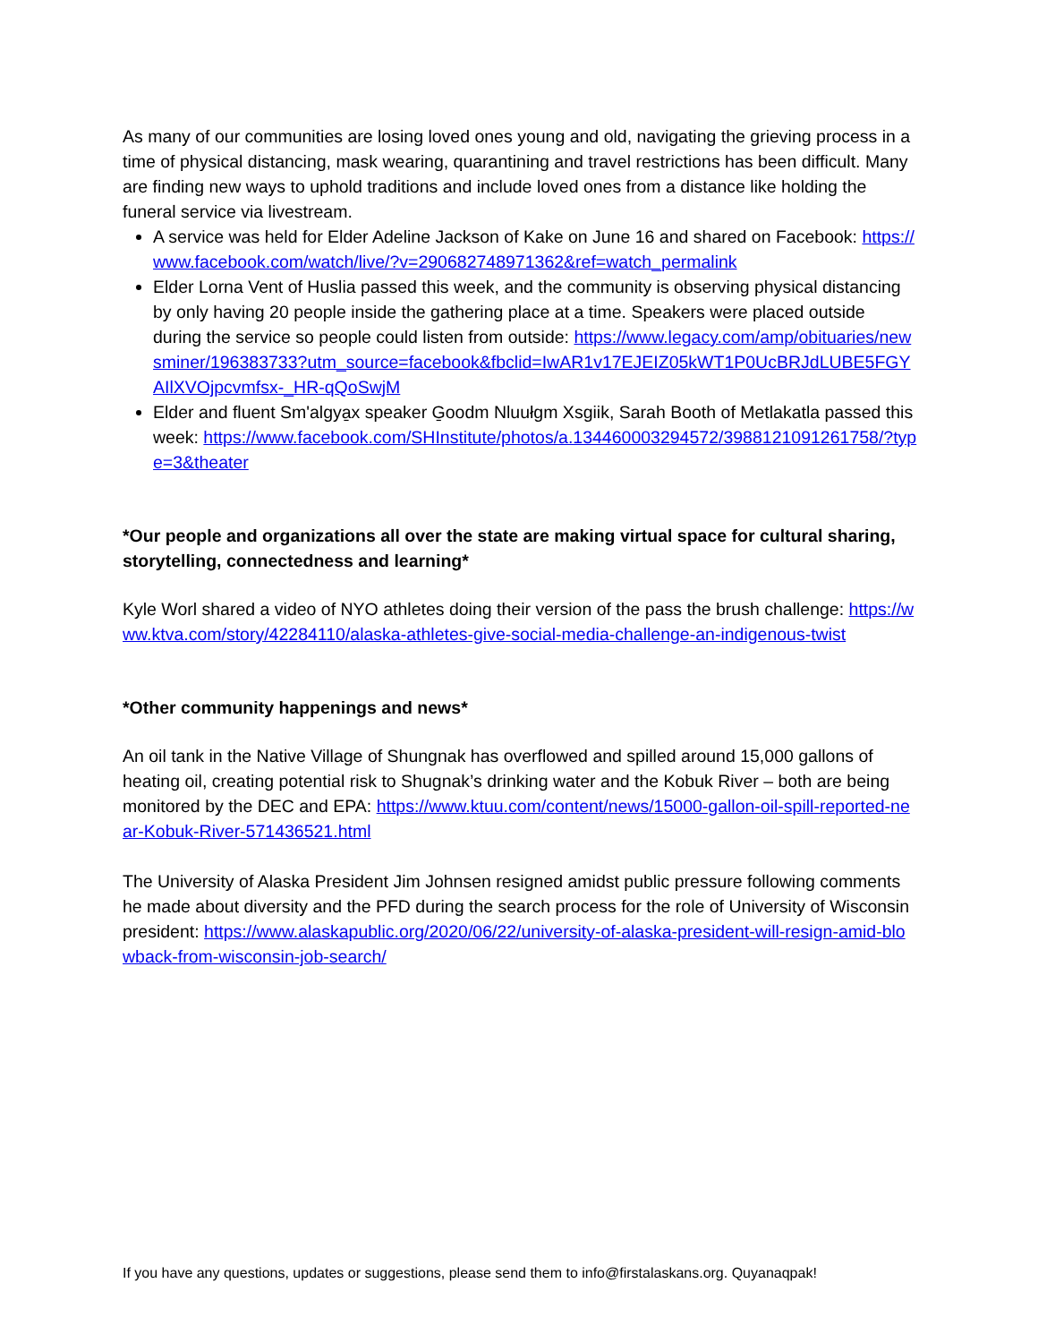As many of our communities are losing loved ones young and old, navigating the grieving process in a time of physical distancing, mask wearing, quarantining and travel restrictions has been difficult. Many are finding new ways to uphold traditions and include loved ones from a distance like holding the funeral service via livestream.
A service was held for Elder Adeline Jackson of Kake on June 16 and shared on Facebook: https://www.facebook.com/watch/live/?v=290682748971362&ref=watch_permalink
Elder Lorna Vent of Huslia passed this week, and the community is observing physical distancing by only having 20 people inside the gathering place at a time. Speakers were placed outside during the service so people could listen from outside: https://www.legacy.com/amp/obituaries/newsminer/196383733?utm_source=facebook&fbclid=IwAR1v17EJEIZ05kWT1P0UcBRJdLUBE5FGYAIlXVOjpcvmfsx-_HR-qQoSwjM
Elder and fluent Sm'algya̱x speaker G̱oodm Nluułgm Xsgiik, Sarah Booth of Metlakatla passed this week: https://www.facebook.com/SHInstitute/photos/a.134460003294572/3988121091261758/?type=3&theater
*Our people and organizations all over the state are making virtual space for cultural sharing, storytelling, connectedness and learning*
Kyle Worl shared a video of NYO athletes doing their version of the pass the brush challenge: https://www.ktva.com/story/42284110/alaska-athletes-give-social-media-challenge-an-indigenous-twist
*Other community happenings and news*
An oil tank in the Native Village of Shungnak has overflowed and spilled around 15,000 gallons of heating oil, creating potential risk to Shugnak’s drinking water and the Kobuk River – both are being monitored by the DEC and EPA: https://www.ktuu.com/content/news/15000-gallon-oil-spill-reported-near-Kobuk-River-571436521.html
The University of Alaska President Jim Johnsen resigned amidst public pressure following comments he made about diversity and the PFD during the search process for the role of University of Wisconsin president: https://www.alaskapublic.org/2020/06/22/university-of-alaska-president-will-resign-amid-blowback-from-wisconsin-job-search/
If you have any questions, updates or suggestions, please send them to info@firstalaskans.org. Quyanaqpak!